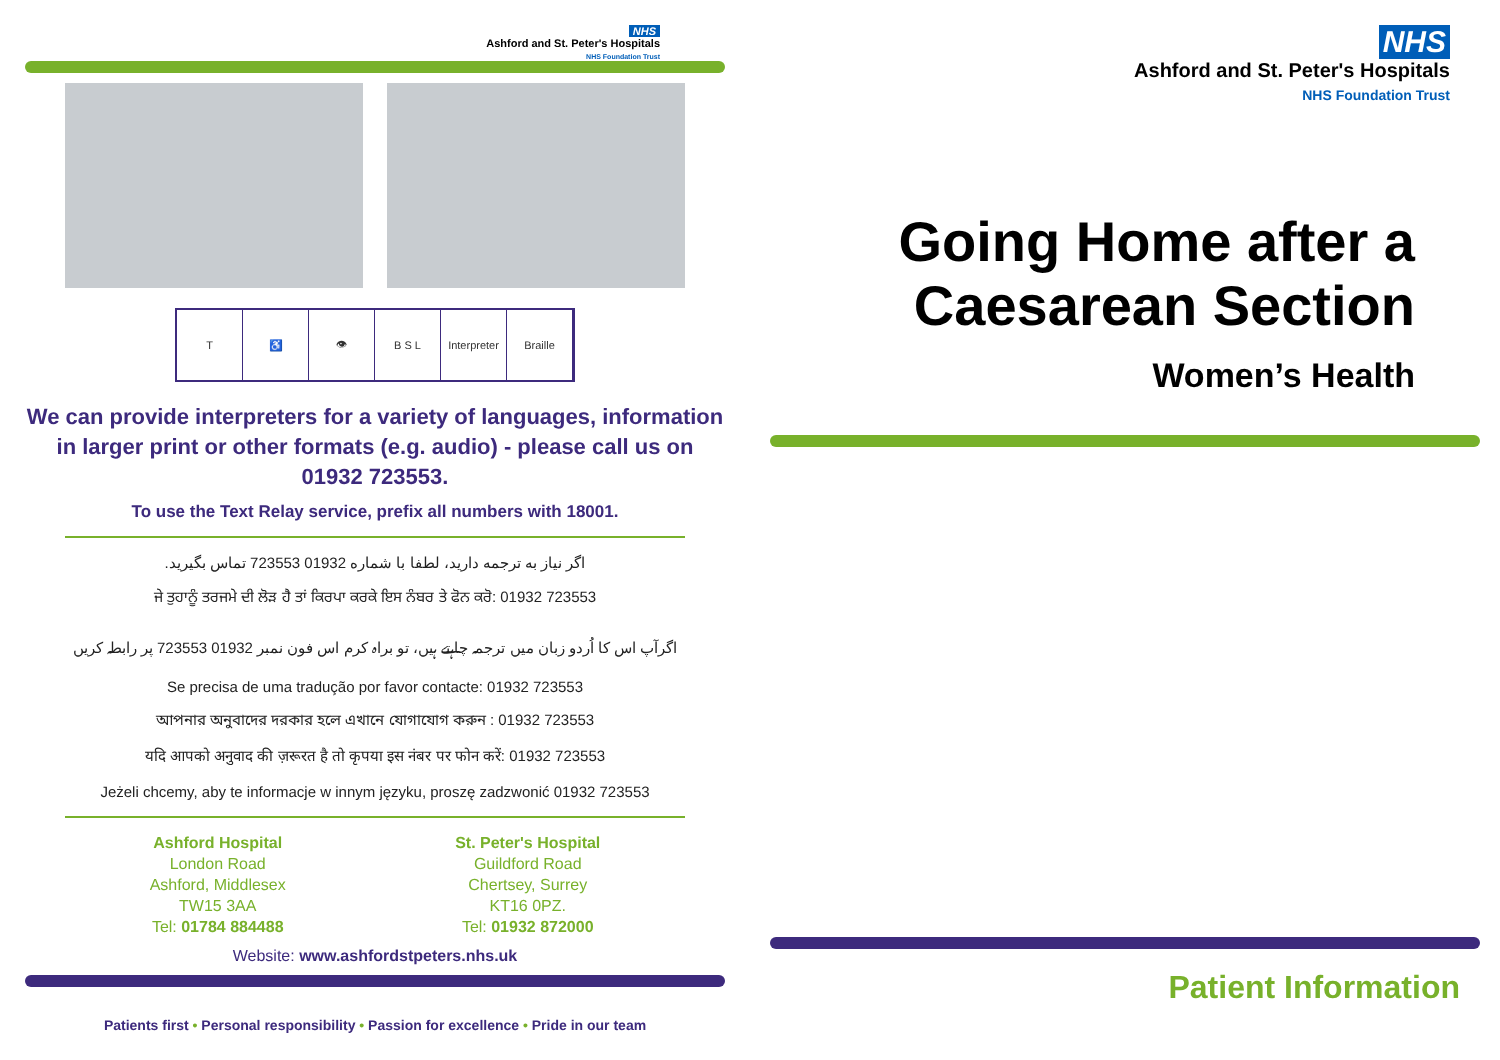NHS
Ashford and St. Peter's Hospitals
NHS Foundation Trust
T ♿ 👁 B S L Interpreter Braille
We can provide interpreters for a variety of languages, information in larger print or other formats (e.g. audio) - please call us on 01932 723553.
To use the Text Relay service, prefix all numbers with 18001.
اگر نیاز به ترجمه دارید، لطفا با شماره 01932 723553 تماس بگیرید.
ਜੇ ਤੁਹਾਨੂੰ ਤਰਜਮੇ ਦੀ ਲੋੜ ਹੈ ਤਾਂ ਕਿਰਪਾ ਕਰਕੇ ਇਸ ਨੰਬਰ ਤੇ ਫੋਨ ਕਰੋ: 01932 723553
اگرآپ اس کا اُردو زبان میں ترجمہ چاہتے ہیں، تو براہ کرم اس فون نمبر 01932 723553 پر رابطہ کریں
Se precisa de uma tradução por favor contacte: 01932 723553
আপনার অনুবাদের দরকার হলে এখানে যোগাযোগ করুন : 01932 723553
यदि आपको अनुवाद की ज़रूरत है तो कृपया इस नंबर पर फोन करें: 01932 723553
Jeżeli chcemy, aby te informacje w innym języku, proszę zadzwonić 01932 723553
Ashford Hospital
London Road
Ashford, Middlesex
TW15 3AA
Tel: 01784 884488
St. Peter's Hospital
Guildford Road
Chertsey, Surrey
KT16 0PZ.
Tel: 01932 872000
Website: www.ashfordstpeters.nhs.uk
Patients first • Personal responsibility • Passion for excellence • Pride in our team
NHS
Ashford and St. Peter's Hospitals
NHS Foundation Trust
Going Home after a Caesarean Section
Women’s Health
Patient Information